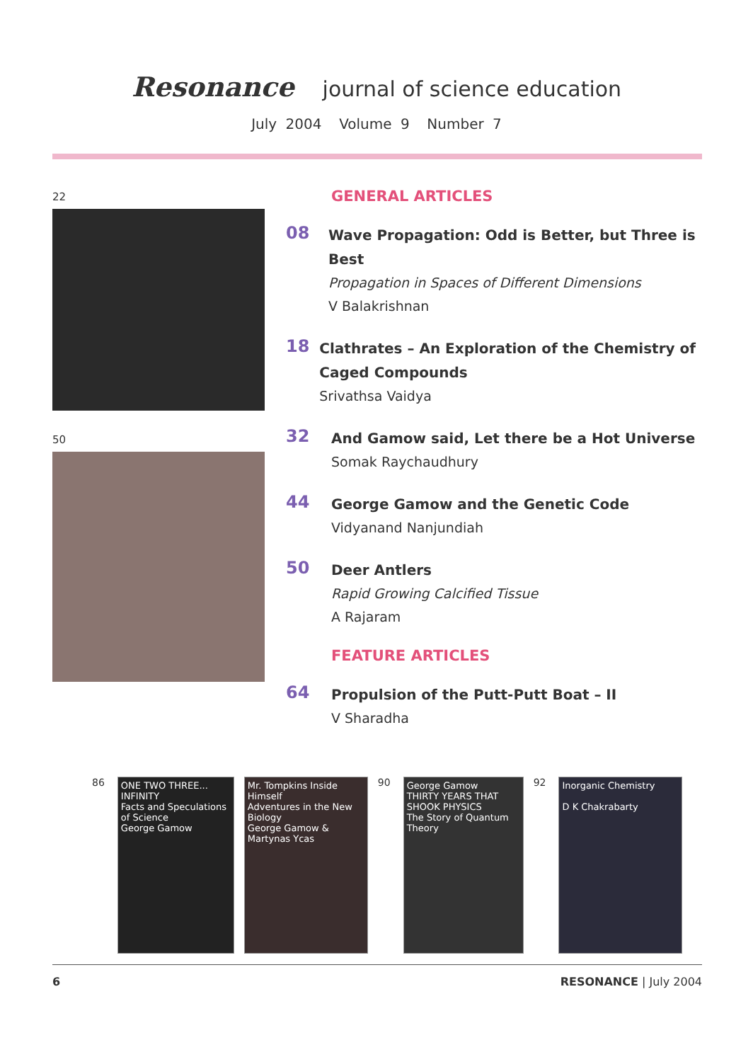Resonance journal of science education
July 2004 Volume 9 Number 7
22
50
GENERAL ARTICLES
08
Wave Propagation: Odd is Better, but Three is Best
Propagation in Spaces of Different Dimensions
V Balakrishnan
18
Clathrates – An Exploration of the Chemistry of Caged Compounds
Srivathsa Vaidya
32
And Gamow said, Let there be a Hot Universe
Somak Raychaudhury
44
George Gamow and the Genetic Code
Vidyanand Nanjundiah
50
Deer Antlers
Rapid Growing Calcified Tissue
A Rajaram
FEATURE ARTICLES
64
Propulsion of the Putt-Putt Boat – II
V Sharadha
86
ONE TWO THREE... INFINITY
Facts and Speculations of Science
George Gamow
Mr. Tompkins Inside Himself
Adventures in the New Biology
George Gamow & Martynas Ycas
90
George Gamow
THIRTY YEARS THAT SHOOK PHYSICS
The Story of Quantum Theory
92
Inorganic Chemistry
D K Chakrabarty
6 RESONANCE | July 2004